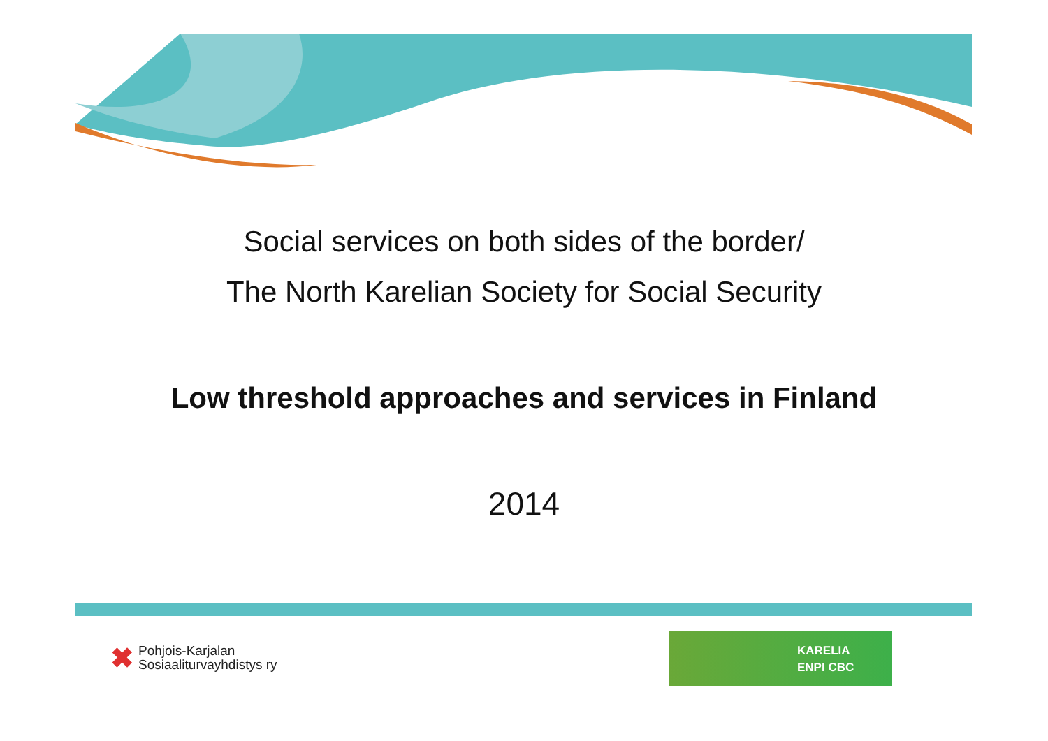Social services on both sides of the border/
The North Karelian Society for Social Security
Low threshold approaches and services in Finland
2014
✖ Pohjois-Karjalan
Sosiaaliturvayhdistys ry
KARELIA
ENPI CBC